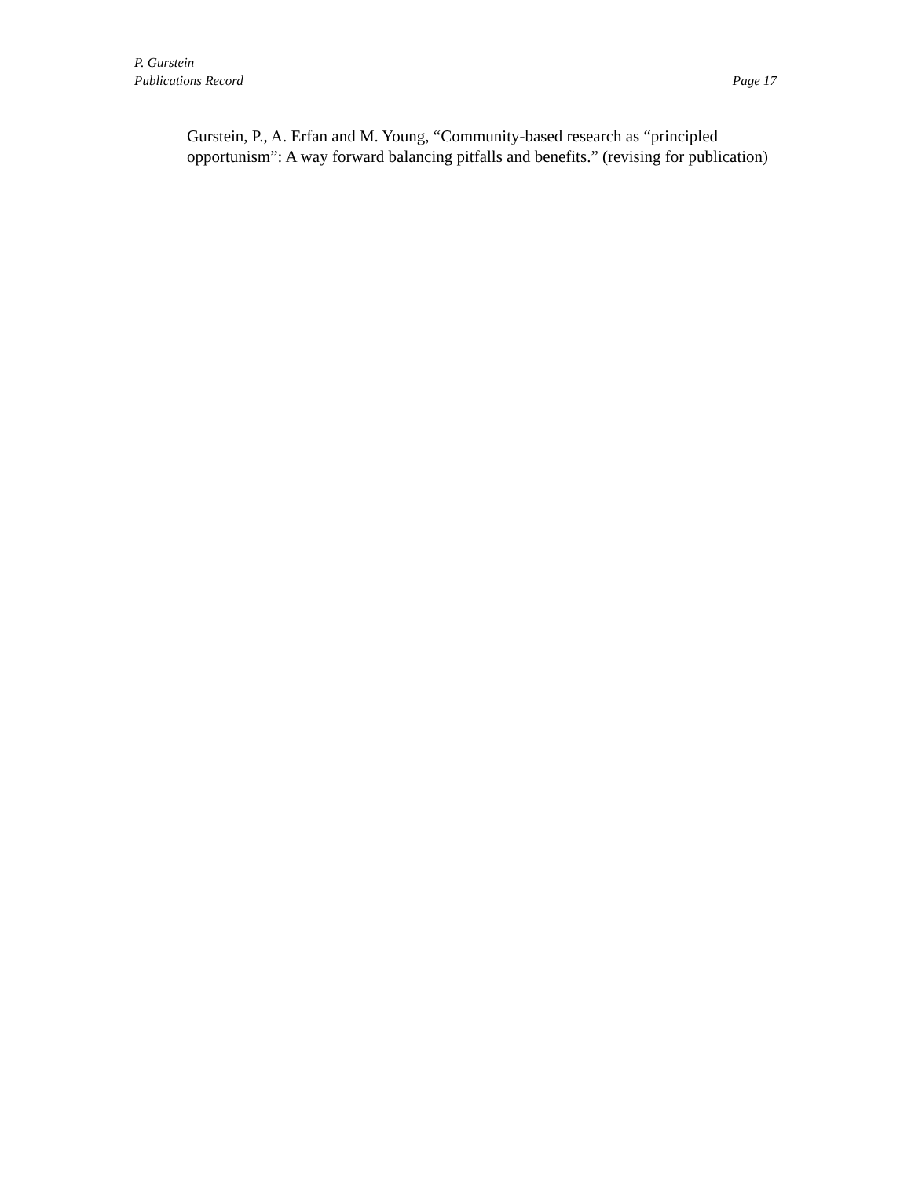P. Gurstein
Publications Record Page 17
Gurstein, P., A. Erfan and M. Young, “Community-based research as “principled opportunism”: A way forward balancing pitfalls and benefits.” (revising for publication)